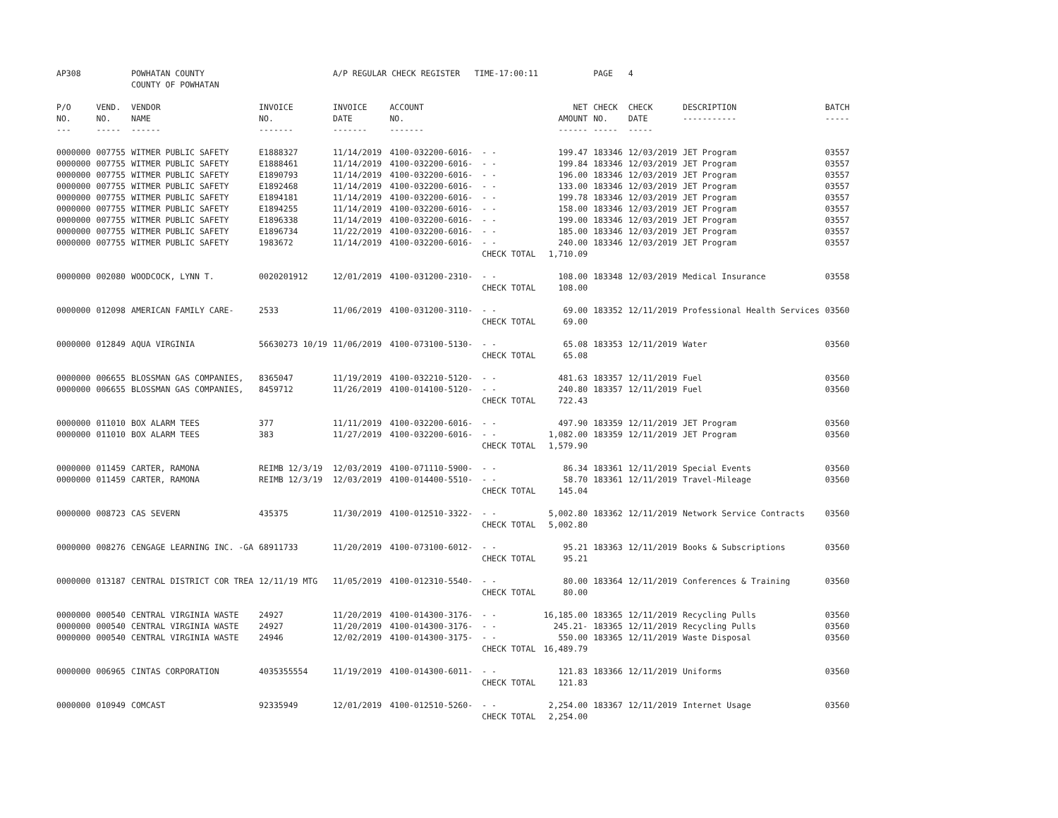| AP308 | | POWHATAN COUNTY COUNTY OF POWHATAN | | A/P REGULAR CHECK REGISTER TIME-17:00:11 | | | | PAGE | 4 | | |
| P/O NO. --- | VEND. NO. ----- | VENDOR NAME ------ | INVOICE NO. ------- | INVOICE DATE ------- | ACCOUNT NO. ------- | | NET AMOUNT ------ | CHECK NO. ----- | CHECK DATE ----- | DESCRIPTION ----------- | BATCH ----- |
| 0000000 | 007755 | WITMER PUBLIC SAFETY | E1888327 | 11/14/2019 | 4100-032200-6016- | - - | 199.47 | 183346 | 12/03/2019 | JET Program | 03557 |
| 0000000 | 007755 | WITMER PUBLIC SAFETY | E1888461 | 11/14/2019 | 4100-032200-6016- | - - | 199.84 | 183346 | 12/03/2019 | JET Program | 03557 |
| 0000000 | 007755 | WITMER PUBLIC SAFETY | E1890793 | 11/14/2019 | 4100-032200-6016- | - - | 196.00 | 183346 | 12/03/2019 | JET Program | 03557 |
| 0000000 | 007755 | WITMER PUBLIC SAFETY | E1892468 | 11/14/2019 | 4100-032200-6016- | - - | 133.00 | 183346 | 12/03/2019 | JET Program | 03557 |
| 0000000 | 007755 | WITMER PUBLIC SAFETY | E1894181 | 11/14/2019 | 4100-032200-6016- | - - | 199.78 | 183346 | 12/03/2019 | JET Program | 03557 |
| 0000000 | 007755 | WITMER PUBLIC SAFETY | E1894255 | 11/14/2019 | 4100-032200-6016- | - - | 158.00 | 183346 | 12/03/2019 | JET Program | 03557 |
| 0000000 | 007755 | WITMER PUBLIC SAFETY | E1896338 | 11/14/2019 | 4100-032200-6016- | - - | 199.00 | 183346 | 12/03/2019 | JET Program | 03557 |
| 0000000 | 007755 | WITMER PUBLIC SAFETY | E1896734 | 11/22/2019 | 4100-032200-6016- | - - | 185.00 | 183346 | 12/03/2019 | JET Program | 03557 |
| 0000000 | 007755 | WITMER PUBLIC SAFETY | 1983672 | 11/14/2019 | 4100-032200-6016- | - - | 240.00 | 183346 | 12/03/2019 | JET Program | 03557 |
| | | | | | | CHECK TOTAL | 1,710.09 | | | | |
| 0000000 | 002080 | WOODCOCK, LYNN T. | 0020201912 | 12/01/2019 | 4100-031200-2310- | - - | 108.00 | 183348 | 12/03/2019 | Medical Insurance | 03558 |
| | | | | | | CHECK TOTAL | 108.00 | | | | |
| 0000000 | 012098 | AMERICAN FAMILY CARE- | 2533 | 11/06/2019 | 4100-031200-3110- | - - | 69.00 | 183352 | 12/11/2019 | Professional Health Services | 03560 |
| | | | | | | CHECK TOTAL | 69.00 | | | | |
| 0000000 | 012849 | AQUA VIRGINIA | 56630273 10/19 | 11/06/2019 | 4100-073100-5130- | - - | 65.08 | 183353 | 12/11/2019 | Water | 03560 |
| | | | | | | CHECK TOTAL | 65.08 | | | | |
| 0000000 | 006655 | BLOSSMAN GAS COMPANIES, | 8365047 | 11/19/2019 | 4100-032210-5120- | - - | 481.63 | 183357 | 12/11/2019 | Fuel | 03560 |
| 0000000 | 006655 | BLOSSMAN GAS COMPANIES, | 8459712 | 11/26/2019 | 4100-014100-5120- | - - | 240.80 | 183357 | 12/11/2019 | Fuel | 03560 |
| | | | | | | CHECK TOTAL | 722.43 | | | | |
| 0000000 | 011010 | BOX ALARM TEES | 377 | 11/11/2019 | 4100-032200-6016- | - - | 497.90 | 183359 | 12/11/2019 | JET Program | 03560 |
| 0000000 | 011010 | BOX ALARM TEES | 383 | 11/27/2019 | 4100-032200-6016- | - - | 1,082.00 | 183359 | 12/11/2019 | JET Program | 03560 |
| | | | | | | CHECK TOTAL | 1,579.90 | | | | |
| 0000000 | 011459 | CARTER, RAMONA | REIMB 12/3/19 | 12/03/2019 | 4100-071110-5900- | - - | 86.34 | 183361 | 12/11/2019 | Special Events | 03560 |
| 0000000 | 011459 | CARTER, RAMONA | REIMB 12/3/19 | 12/03/2019 | 4100-014400-5510- | - - | 58.70 | 183361 | 12/11/2019 | Travel-Mileage | 03560 |
| | | | | | | CHECK TOTAL | 145.04 | | | | |
| 0000000 | 008723 | CAS SEVERN | 435375 | 11/30/2019 | 4100-012510-3322- | - - | 5,002.80 | 183362 | 12/11/2019 | Network Service Contracts | 03560 |
| | | | | | | CHECK TOTAL | 5,002.80 | | | | |
| 0000000 | 008276 | CENGAGE LEARNING INC. -GA | 68911733 | 11/20/2019 | 4100-073100-6012- | - - | 95.21 | 183363 | 12/11/2019 | Books & Subscriptions | 03560 |
| | | | | | | CHECK TOTAL | 95.21 | | | | |
| 0000000 | 013187 | CENTRAL DISTRICT COR TREA | 12/11/19 MTG | 11/05/2019 | 4100-012310-5540- | - - | 80.00 | 183364 | 12/11/2019 | Conferences & Training | 03560 |
| | | | | | | CHECK TOTAL | 80.00 | | | | |
| 0000000 | 000540 | CENTRAL VIRGINIA WASTE | 24927 | 11/20/2019 | 4100-014300-3176- | - - | 16,185.00 | 183365 | 12/11/2019 | Recycling Pulls | 03560 |
| 0000000 | 000540 | CENTRAL VIRGINIA WASTE | 24927 | 11/20/2019 | 4100-014300-3176- | - - | 245.21- | 183365 | 12/11/2019 | Recycling Pulls | 03560 |
| 0000000 | 000540 | CENTRAL VIRGINIA WASTE | 24946 | 12/02/2019 | 4100-014300-3175- | - - | 550.00 | 183365 | 12/11/2019 | Waste Disposal | 03560 |
| | | | | | | CHECK TOTAL | 16,489.79 | | | | |
| 0000000 | 006965 | CINTAS CORPORATION | 4035355554 | 11/19/2019 | 4100-014300-6011- | - - | 121.83 | 183366 | 12/11/2019 | Uniforms | 03560 |
| | | | | | | CHECK TOTAL | 121.83 | | | | |
| 0000000 | 010949 | COMCAST | 92335949 | 12/01/2019 | 4100-012510-5260- | - - | 2,254.00 | 183367 | 12/11/2019 | Internet Usage | 03560 |
| | | | | | | CHECK TOTAL | 2,254.00 | | | | |